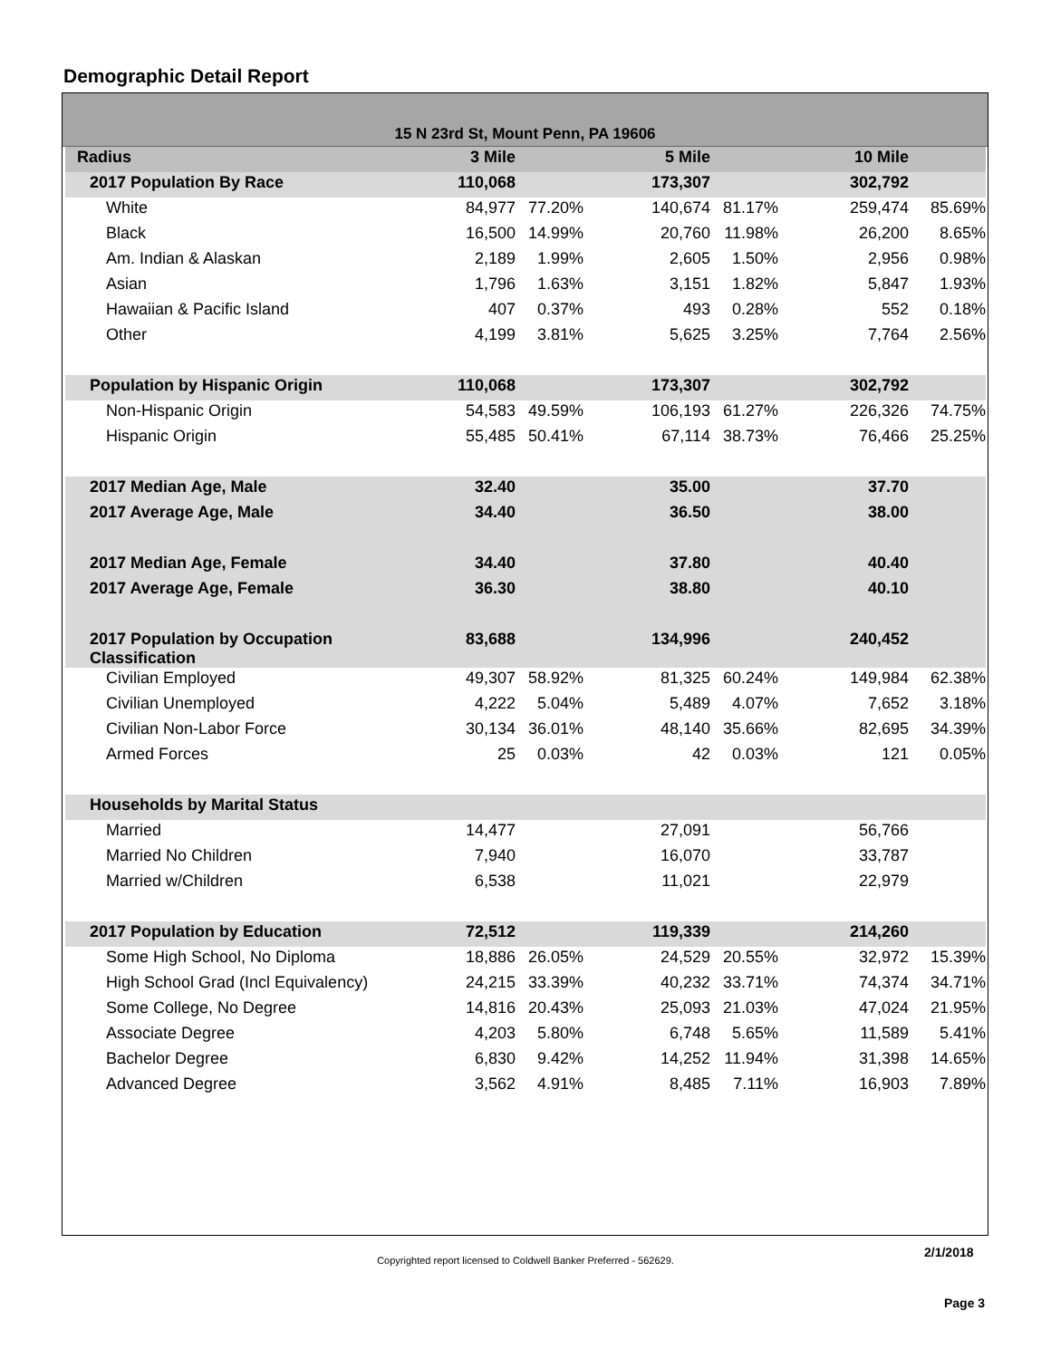Demographic Detail Report
15 N 23rd St, Mount Penn, PA 19606
| Radius | 3 Mile | | 5 Mile | | 10 Mile | |
| 2017 Population By Race | 110,068 | | 173,307 | | 302,792 | |
| White | 84,977 | 77.20% | 140,674 | 81.17% | 259,474 | 85.69% |
| Black | 16,500 | 14.99% | 20,760 | 11.98% | 26,200 | 8.65% |
| Am. Indian & Alaskan | 2,189 | 1.99% | 2,605 | 1.50% | 2,956 | 0.98% |
| Asian | 1,796 | 1.63% | 3,151 | 1.82% | 5,847 | 1.93% |
| Hawaiian & Pacific Island | 407 | 0.37% | 493 | 0.28% | 552 | 0.18% |
| Other | 4,199 | 3.81% | 5,625 | 3.25% | 7,764 | 2.56% |
| Population by Hispanic Origin | 110,068 | | 173,307 | | 302,792 | |
| Non-Hispanic Origin | 54,583 | 49.59% | 106,193 | 61.27% | 226,326 | 74.75% |
| Hispanic Origin | 55,485 | 50.41% | 67,114 | 38.73% | 76,466 | 25.25% |
| 2017 Median Age, Male | 32.40 | | 35.00 | | 37.70 | |
| 2017 Average Age, Male | 34.40 | | 36.50 | | 38.00 | |
| 2017 Median Age, Female | 34.40 | | 37.80 | | 40.40 | |
| 2017 Average Age, Female | 36.30 | | 38.80 | | 40.10 | |
| 2017 Population by Occupation Classification | 83,688 | | 134,996 | | 240,452 | |
| Civilian Employed | 49,307 | 58.92% | 81,325 | 60.24% | 149,984 | 62.38% |
| Civilian Unemployed | 4,222 | 5.04% | 5,489 | 4.07% | 7,652 | 3.18% |
| Civilian Non-Labor Force | 30,134 | 36.01% | 48,140 | 35.66% | 82,695 | 34.39% |
| Armed Forces | 25 | 0.03% | 42 | 0.03% | 121 | 0.05% |
| Households by Marital Status | | | | | | |
| Married | 14,477 | | 27,091 | | 56,766 | |
| Married No Children | 7,940 | | 16,070 | | 33,787 | |
| Married w/Children | 6,538 | | 11,021 | | 22,979 | |
| 2017 Population by Education | 72,512 | | 119,339 | | 214,260 | |
| Some High School, No Diploma | 18,886 | 26.05% | 24,529 | 20.55% | 32,972 | 15.39% |
| High School Grad (Incl Equivalency) | 24,215 | 33.39% | 40,232 | 33.71% | 74,374 | 34.71% |
| Some College, No Degree | 14,816 | 20.43% | 25,093 | 21.03% | 47,024 | 21.95% |
| Associate Degree | 4,203 | 5.80% | 6,748 | 5.65% | 11,589 | 5.41% |
| Bachelor Degree | 6,830 | 9.42% | 14,252 | 11.94% | 31,398 | 14.65% |
| Advanced Degree | 3,562 | 4.91% | 8,485 | 7.11% | 16,903 | 7.89% |
2/1/2018
Copyrighted report licensed to Coldwell Banker Preferred - 562629.
Page 3